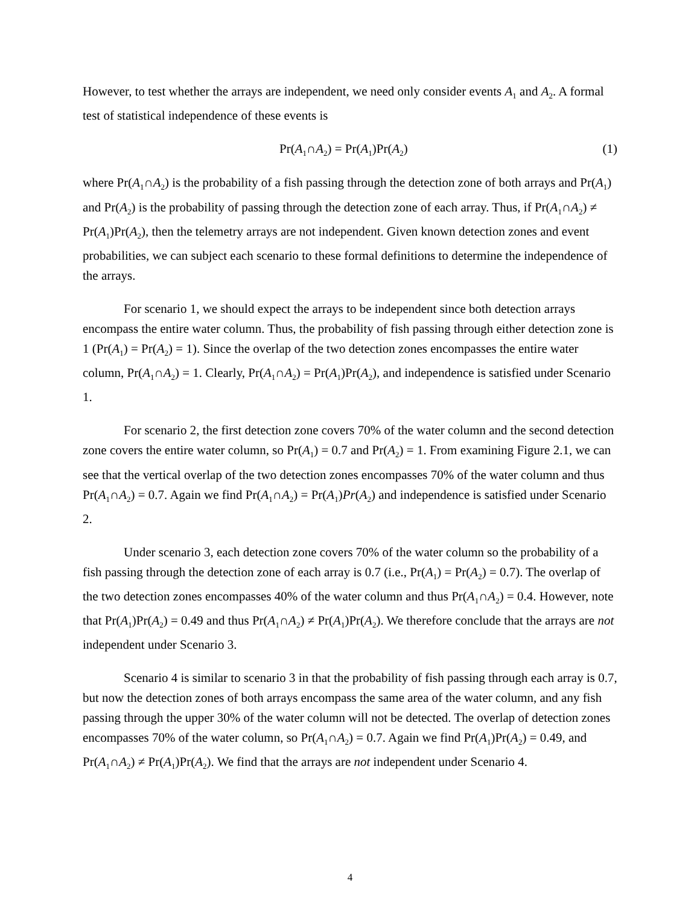However, to test whether the arrays are independent, we need only consider events A<sub>1</sub> and A<sub>2</sub>. A formal test of statistical independence of these events is
Pr(A<sub>1</sub>∩A<sub>2</sub>) = Pr(A<sub>1</sub>)Pr(A<sub>2</sub>) (1)
where Pr(A<sub>1</sub>∩A<sub>2</sub>) is the probability of a fish passing through the detection zone of both arrays and Pr(A<sub>1</sub>) and Pr(A<sub>2</sub>) is the probability of passing through the detection zone of each array. Thus, if Pr(A<sub>1</sub>∩A<sub>2</sub>) ≠ Pr(A<sub>1</sub>)Pr(A<sub>2</sub>), then the telemetry arrays are not independent. Given known detection zones and event probabilities, we can subject each scenario to these formal definitions to determine the independence of the arrays.
For scenario 1, we should expect the arrays to be independent since both detection arrays encompass the entire water column. Thus, the probability of fish passing through either detection zone is 1 (Pr(A<sub>1</sub>) = Pr(A<sub>2</sub>) = 1). Since the overlap of the two detection zones encompasses the entire water column, Pr(A<sub>1</sub>∩A<sub>2</sub>) = 1. Clearly, Pr(A<sub>1</sub>∩A<sub>2</sub>) = Pr(A<sub>1</sub>)Pr(A<sub>2</sub>), and independence is satisfied under Scenario 1.
For scenario 2, the first detection zone covers 70% of the water column and the second detection zone covers the entire water column, so Pr(A<sub>1</sub>) = 0.7 and Pr(A<sub>2</sub>) = 1. From examining Figure 2.1, we can see that the vertical overlap of the two detection zones encompasses 70% of the water column and thus Pr(A<sub>1</sub>∩A<sub>2</sub>) = 0.7. Again we find Pr(A<sub>1</sub>∩A<sub>2</sub>) = Pr(A<sub>1</sub>)Pr(A<sub>2</sub>) and independence is satisfied under Scenario 2.
Under scenario 3, each detection zone covers 70% of the water column so the probability of a fish passing through the detection zone of each array is 0.7 (i.e., Pr(A<sub>1</sub>) = Pr(A<sub>2</sub>) = 0.7). The overlap of the two detection zones encompasses 40% of the water column and thus Pr(A<sub>1</sub>∩A<sub>2</sub>) = 0.4. However, note that Pr(A<sub>1</sub>)Pr(A<sub>2</sub>) = 0.49 and thus Pr(A<sub>1</sub>∩A<sub>2</sub>) ≠ Pr(A<sub>1</sub>)Pr(A<sub>2</sub>). We therefore conclude that the arrays are not independent under Scenario 3.
Scenario 4 is similar to scenario 3 in that the probability of fish passing through each array is 0.7, but now the detection zones of both arrays encompass the same area of the water column, and any fish passing through the upper 30% of the water column will not be detected. The overlap of detection zones encompasses 70% of the water column, so Pr(A<sub>1</sub>∩A<sub>2</sub>) = 0.7. Again we find Pr(A<sub>1</sub>)Pr(A<sub>2</sub>) = 0.49, and Pr(A<sub>1</sub>∩A<sub>2</sub>) ≠ Pr(A<sub>1</sub>)Pr(A<sub>2</sub>). We find that the arrays are not independent under Scenario 4.
4